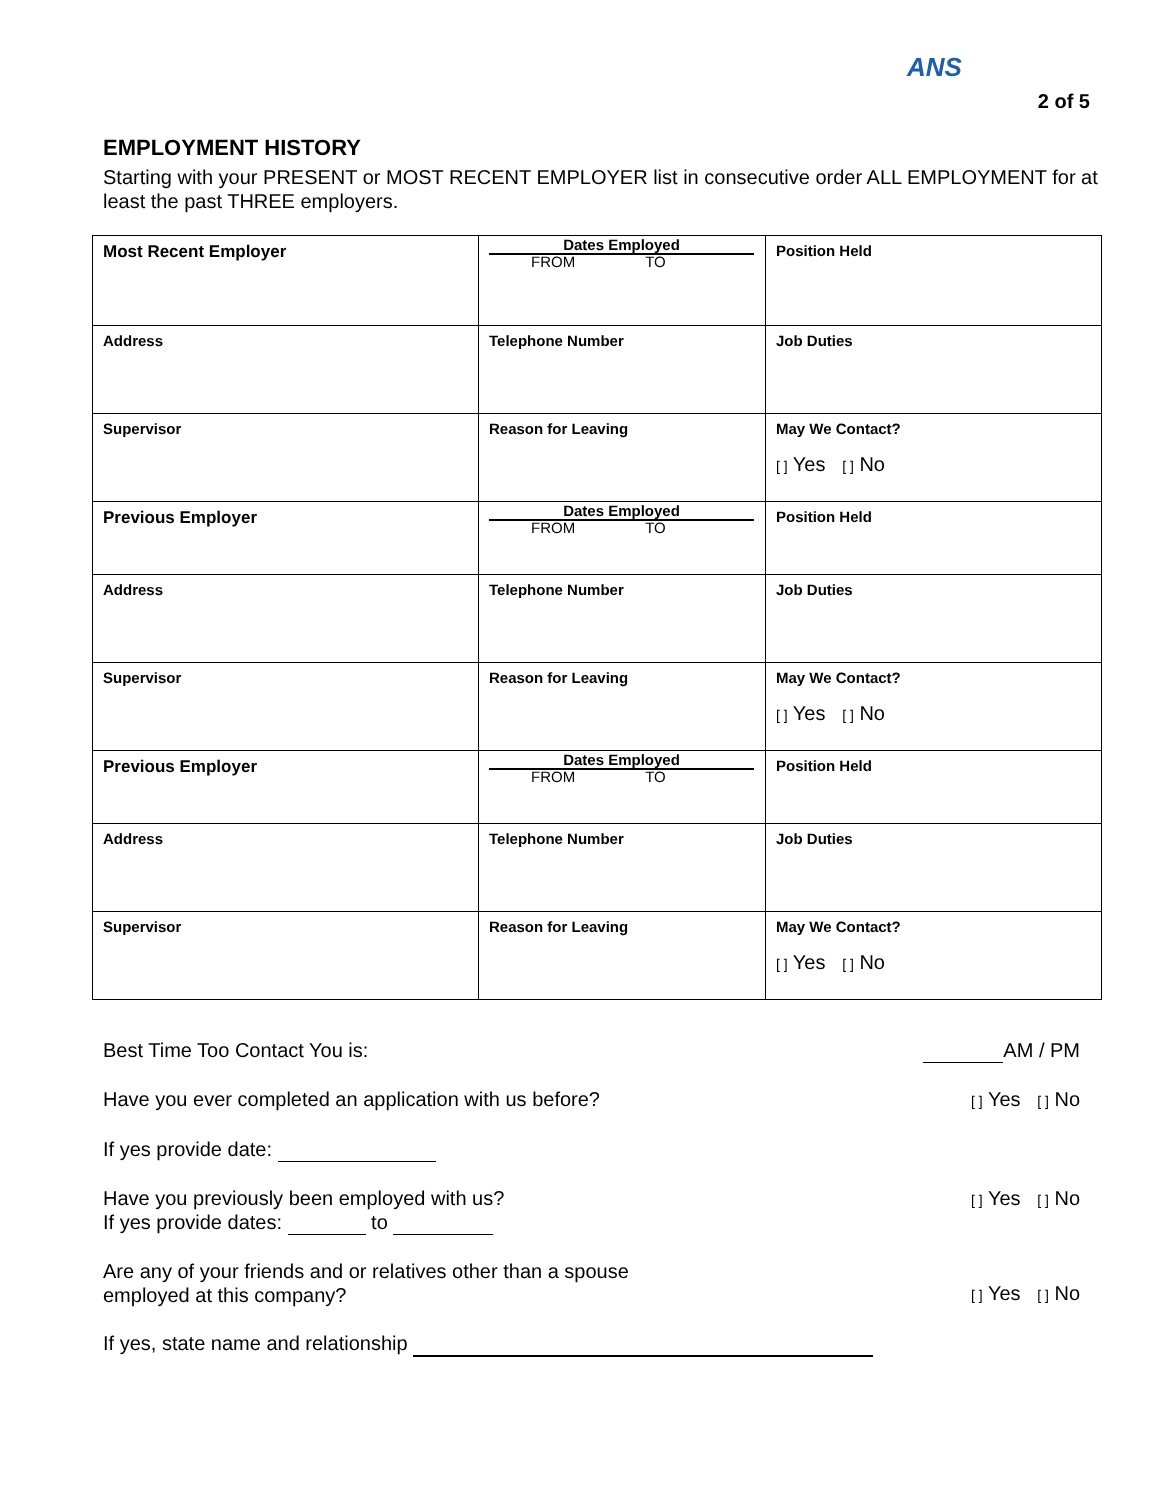ANS
2 of 5
EMPLOYMENT HISTORY
Starting with your PRESENT or MOST RECENT EMPLOYER list in consecutive order ALL EMPLOYMENT for at least the past THREE employers.
| Most Recent Employer | Dates Employed FROM TO | Position Held |
| Address | Telephone Number | Job Duties |
| Supervisor | Reason for Leaving | May We Contact? [ ] Yes [ ] No |
| Previous Employer | Dates Employed FROM TO | Position Held |
| Address | Telephone Number | Job Duties |
| Supervisor | Reason for Leaving | May We Contact? [ ] Yes [ ] No |
| Previous Employer | Dates Employed FROM TO | Position Held |
| Address | Telephone Number | Job Duties |
| Supervisor | Reason for Leaving | May We Contact? [ ] Yes [ ] No |
Best Time Too Contact You is: AM / PM
Have you ever completed an application with us before? [ ] Yes [ ] No
If yes provide date:
Have you previously been employed with us?
If yes provide dates: to [ ] Yes [ ] No
Are any of your friends and or relatives other than a spouse
employed at this company? [ ] Yes [ ] No
If yes, state name and relationship